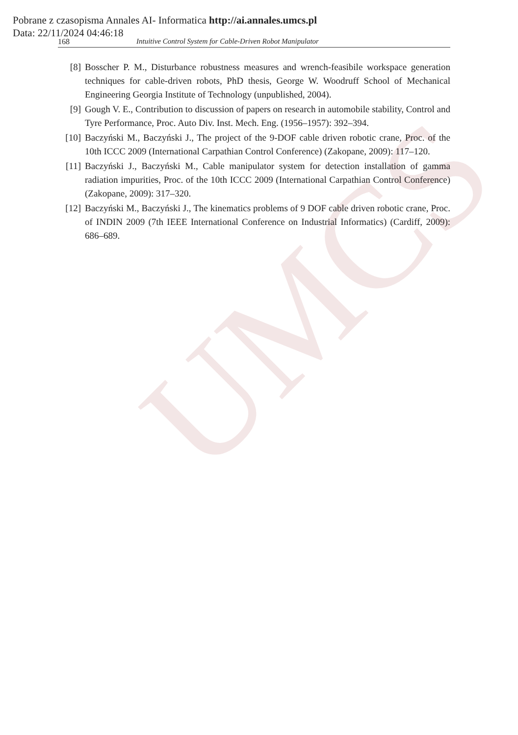UMCS
Pobrane z czasopisma Annales AI- Informatica http://ai.annales.umcs.pl
Data: 22/11/2024 04:46:18
168 Intuitive Control System for Cable-Driven Robot Manipulator
[8] Bosscher P. M., Disturbance robustness measures and wrench-feasibile workspace generation techniques for cable-driven robots, PhD thesis, George W. Woodruff School of Mechanical Engineering Georgia Institute of Technology (unpublished, 2004).
[9] Gough V. E., Contribution to discussion of papers on research in automobile stability, Control and Tyre Performance, Proc. Auto Div. Inst. Mech. Eng. (1956–1957): 392–394.
[10] Baczyński M., Baczyński J., The project of the 9-DOF cable driven robotic crane, Proc. of the 10th ICCC 2009 (International Carpathian Control Conference) (Zakopane, 2009): 117–120.
[11] Baczyński J., Baczyński M., Cable manipulator system for detection installation of gamma radiation impurities, Proc. of the 10th ICCC 2009 (International Carpathian Control Conference) (Zakopane, 2009): 317–320.
[12] Baczyński M., Baczyński J., The kinematics problems of 9 DOF cable driven robotic crane, Proc. of INDIN 2009 (7th IEEE International Conference on Industrial Informatics) (Cardiff, 2009): 686–689.